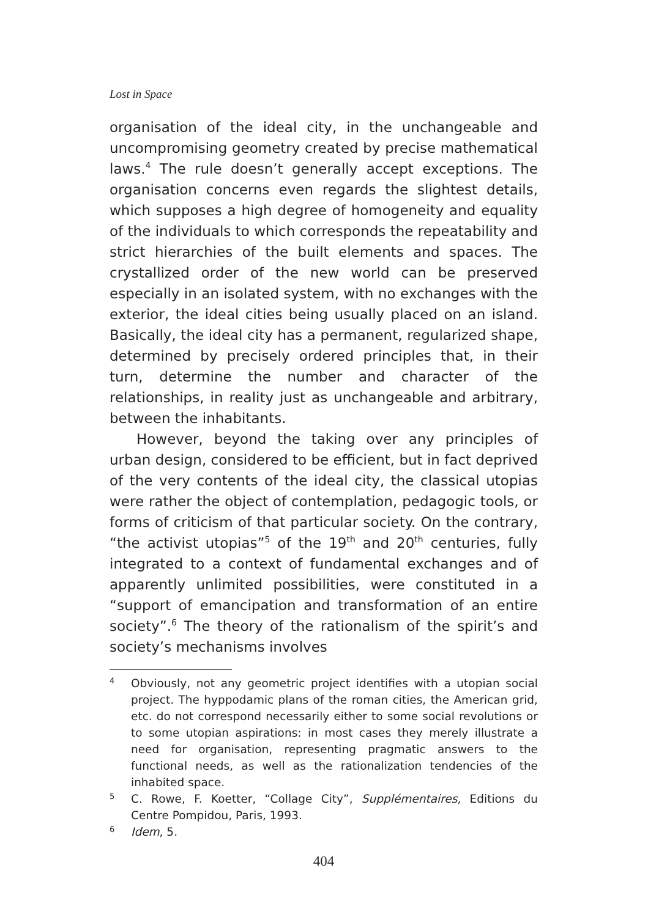Lost in Space
organisation of the ideal city, in the unchangeable and uncompromising geometry created by precise mathematical laws.<sup>4</sup> The rule doesn’t generally accept exceptions. The organisation concerns even regards the slightest details, which supposes a high degree of homogeneity and equality of the individuals to which corresponds the repeatability and strict hierarchies of the built elements and spaces. The crystallized order of the new world can be preserved especially in an isolated system, with no exchanges with the exterior, the ideal cities being usually placed on an island. Basically, the ideal city has a permanent, regularized shape, determined by precisely ordered principles that, in their turn, determine the number and character of the relationships, in reality just as unchangeable and arbitrary, between the inhabitants.
However, beyond the taking over any principles of urban design, considered to be efficient, but in fact deprived of the very contents of the ideal city, the classical utopias were rather the object of contemplation, pedagogic tools, or forms of criticism of that particular society. On the contrary, “the activist utopias”<sup>5</sup> of the 19<sup>th</sup> and 20<sup>th</sup> centuries, fully integrated to a context of fundamental exchanges and of apparently unlimited possibilities, were constituted in a “support of emancipation and transformation of an entire society”.<sup>6</sup> The theory of the rationalism of the spirit’s and society’s mechanisms involves
4 Obviously, not any geometric project identifies with a utopian social project. The hyppodamic plans of the roman cities, the American grid, etc. do not correspond necessarily either to some social revolutions or to some utopian aspirations: in most cases they merely illustrate a need for organisation, representing pragmatic answers to the functional needs, as well as the rationalization tendencies of the inhabited space.
5 C. Rowe, F. Koetter, “Collage City”, Supplémentaires, Editions du Centre Pompidou, Paris, 1993.
6 Idem, 5.
404